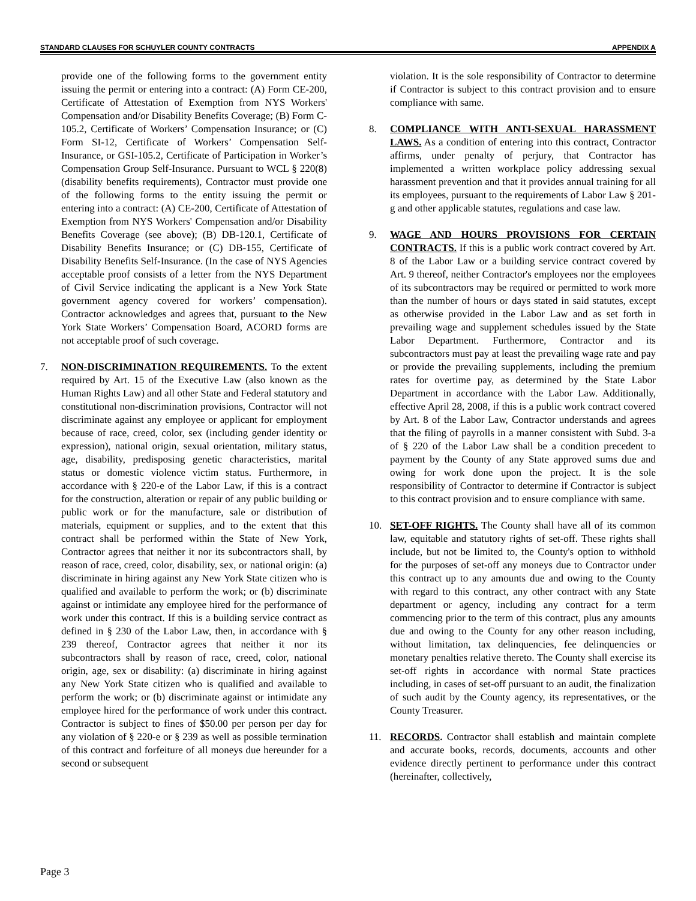STANDARD CLAUSES FOR SCHUYLER COUNTY CONTRACTS APPENDIX A
provide one of the following forms to the government entity issuing the permit or entering into a contract: (A) Form CE-200, Certificate of Attestation of Exemption from NYS Workers' Compensation and/or Disability Benefits Coverage; (B) Form C-105.2, Certificate of Workers’ Compensation Insurance; or (C) Form SI-12, Certificate of Workers’ Compensation Self-Insurance, or GSI-105.2, Certificate of Participation in Worker’s Compensation Group Self-Insurance. Pursuant to WCL § 220(8) (disability benefits requirements), Contractor must provide one of the following forms to the entity issuing the permit or entering into a contract: (A) CE-200, Certificate of Attestation of Exemption from NYS Workers' Compensation and/or Disability Benefits Coverage (see above); (B) DB-120.1, Certificate of Disability Benefits Insurance; or (C) DB-155, Certificate of Disability Benefits Self-Insurance. (In the case of NYS Agencies acceptable proof consists of a letter from the NYS Department of Civil Service indicating the applicant is a New York State government agency covered for workers’ compensation). Contractor acknowledges and agrees that, pursuant to the New York State Workers’ Compensation Board, ACORD forms are not acceptable proof of such coverage.
7. NON-DISCRIMINATION REQUIREMENTS. To the extent required by Art. 15 of the Executive Law (also known as the Human Rights Law) and all other State and Federal statutory and constitutional non-discrimination provisions, Contractor will not discriminate against any employee or applicant for employment because of race, creed, color, sex (including gender identity or expression), national origin, sexual orientation, military status, age, disability, predisposing genetic characteristics, marital status or domestic violence victim status. Furthermore, in accordance with § 220-e of the Labor Law, if this is a contract for the construction, alteration or repair of any public building or public work or for the manufacture, sale or distribution of materials, equipment or supplies, and to the extent that this contract shall be performed within the State of New York, Contractor agrees that neither it nor its subcontractors shall, by reason of race, creed, color, disability, sex, or national origin: (a) discriminate in hiring against any New York State citizen who is qualified and available to perform the work; or (b) discriminate against or intimidate any employee hired for the performance of work under this contract. If this is a building service contract as defined in § 230 of the Labor Law, then, in accordance with § 239 thereof, Contractor agrees that neither it nor its subcontractors shall by reason of race, creed, color, national origin, age, sex or disability: (a) discriminate in hiring against any New York State citizen who is qualified and available to perform the work; or (b) discriminate against or intimidate any employee hired for the performance of work under this contract. Contractor is subject to fines of $50.00 per person per day for any violation of § 220-e or § 239 as well as possible termination of this contract and forfeiture of all moneys due hereunder for a second or subsequent
violation. It is the sole responsibility of Contractor to determine if Contractor is subject to this contract provision and to ensure compliance with same.
8. COMPLIANCE WITH ANTI-SEXUAL HARASSMENT LAWS. As a condition of entering into this contract, Contractor affirms, under penalty of perjury, that Contractor has implemented a written workplace policy addressing sexual harassment prevention and that it provides annual training for all its employees, pursuant to the requirements of Labor Law § 201-g and other applicable statutes, regulations and case law.
9. WAGE AND HOURS PROVISIONS FOR CERTAIN CONTRACTS. If this is a public work contract covered by Art. 8 of the Labor Law or a building service contract covered by Art. 9 thereof, neither Contractor's employees nor the employees of its subcontractors may be required or permitted to work more than the number of hours or days stated in said statutes, except as otherwise provided in the Labor Law and as set forth in prevailing wage and supplement schedules issued by the State Labor Department. Furthermore, Contractor and its subcontractors must pay at least the prevailing wage rate and pay or provide the prevailing supplements, including the premium rates for overtime pay, as determined by the State Labor Department in accordance with the Labor Law. Additionally, effective April 28, 2008, if this is a public work contract covered by Art. 8 of the Labor Law, Contractor understands and agrees that the filing of payrolls in a manner consistent with Subd. 3-a of § 220 of the Labor Law shall be a condition precedent to payment by the County of any State approved sums due and owing for work done upon the project. It is the sole responsibility of Contractor to determine if Contractor is subject to this contract provision and to ensure compliance with same.
10. SET-OFF RIGHTS. The County shall have all of its common law, equitable and statutory rights of set-off. These rights shall include, but not be limited to, the County's option to withhold for the purposes of set-off any moneys due to Contractor under this contract up to any amounts due and owing to the County with regard to this contract, any other contract with any State department or agency, including any contract for a term commencing prior to the term of this contract, plus any amounts due and owing to the County for any other reason including, without limitation, tax delinquencies, fee delinquencies or monetary penalties relative thereto. The County shall exercise its set-off rights in accordance with normal State practices including, in cases of set-off pursuant to an audit, the finalization of such audit by the County agency, its representatives, or the County Treasurer.
11. RECORDS. Contractor shall establish and maintain complete and accurate books, records, documents, accounts and other evidence directly pertinent to performance under this contract (hereinafter, collectively,
Page 3